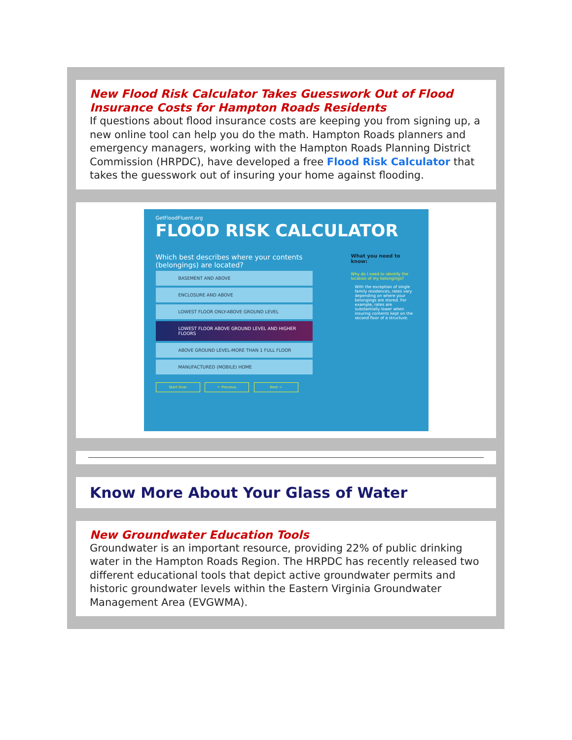New Flood Risk Calculator Takes Guesswork Out of Flood Insurance Costs for Hampton Roads Residents
If questions about flood insurance costs are keeping you from signing up, a new online tool can help you do the math. Hampton Roads planners and emergency managers, working with the Hampton Roads Planning District Commission (HRPDC), have developed a free Flood Risk Calculator that takes the guesswork out of insuring your home against flooding.
GetFloodFluent.org
FLOOD RISK CALCULATOR
Which best describes where your contents (belongings) are located?
BASEMENT AND ABOVE
ENCLOSURE AND ABOVE
LOWEST FLOOR ONLY-ABOVE GROUND LEVEL
LOWEST FLOOR ABOVE GROUND LEVEL AND HIGHER FLOORS
ABOVE GROUND LEVEL-MORE THAN 1 FULL FLOOR
MANUFACTURED (MOBILE) HOME
Start Over ← Previous Next →
What you need to know:
Why do I need to identify the location of my belongings?
With the exception of single family residences, rates vary depending on where your belongings are stored. For example, rates are substantially lower when insuring contents kept on the second floor of a structure.
Know More About Your Glass of Water
New Groundwater Education Tools
Groundwater is an important resource, providing 22% of public drinking water in the Hampton Roads Region. The HRPDC has recently released two different educational tools that depict active groundwater permits and historic groundwater levels within the Eastern Virginia Groundwater Management Area (EVGWMA).